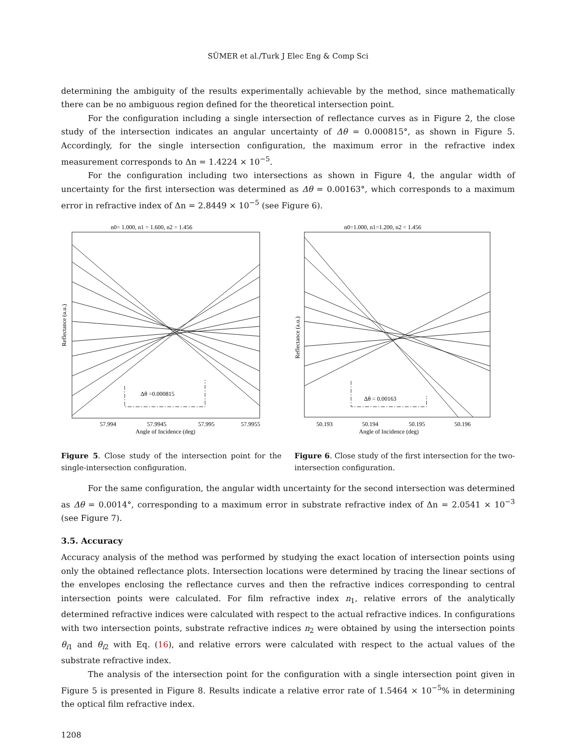SÜMER et al./Turk J Elec Eng & Comp Sci
determining the ambiguity of the results experimentally achievable by the method, since mathematically there can be no ambiguous region defined for the theoretical intersection point.
For the configuration including a single intersection of reflectance curves as in Figure 2, the close study of the intersection indicates an angular uncertainty of Δθ = 0.000815°, as shown in Figure 5. Accordingly, for the single intersection configuration, the maximum error in the refractive index measurement corresponds to Δn = 1.4224 × 10<sup>−5</sup>.
For the configuration including two intersections as shown in Figure 4, the angular width of uncertainty for the first intersection was determined as Δθ = 0.00163°, which corresponds to a maximum error in refractive index of Δn = 2.8449 × 10<sup>−5</sup> (see Figure 6).
n0= 1.000, n1 = 1.600, n2 = 1.456
Δθ =0.000815
57.994
57.9945
57.995
57.9955
Angle of Incidence (deg)
Reflectance (a.u.)
Figure 5. Close study of the intersection point for the single-intersection configuration.
n0=1.000, n1=1.200, n2 = 1.456
Δθ = 0.00163
50.193
50.194
50.195
50.196
Angle of Incidence (deg)
Reflectance (a.u.)
Figure 6. Close study of the first intersection for the two-intersection configuration.
For the same configuration, the angular width uncertainty for the second intersection was determined as Δθ = 0.0014°, corresponding to a maximum error in substrate refractive index of Δn = 2.0541 × 10<sup>−3</sup> (see Figure 7).
3.5. Accuracy
Accuracy analysis of the method was performed by studying the exact location of intersection points using only the obtained reflectance plots. Intersection locations were determined by tracing the linear sections of the envelopes enclosing the reflectance curves and then the refractive indices corresponding to central intersection points were calculated. For film refractive index n<sub>1</sub>, relative errors of the analytically determined refractive indices were calculated with respect to the actual refractive indices. In configurations with two intersection points, substrate refractive indices n<sub>2</sub> were obtained by using the intersection points θ<sub>i1</sub> and θ<sub>i2</sub> with Eq. (16), and relative errors were calculated with respect to the actual values of the substrate refractive index.
The analysis of the intersection point for the configuration with a single intersection point given in Figure 5 is presented in Figure 8. Results indicate a relative error rate of 1.5464 × 10<sup>−5</sup>% in determining the optical film refractive index.
1208